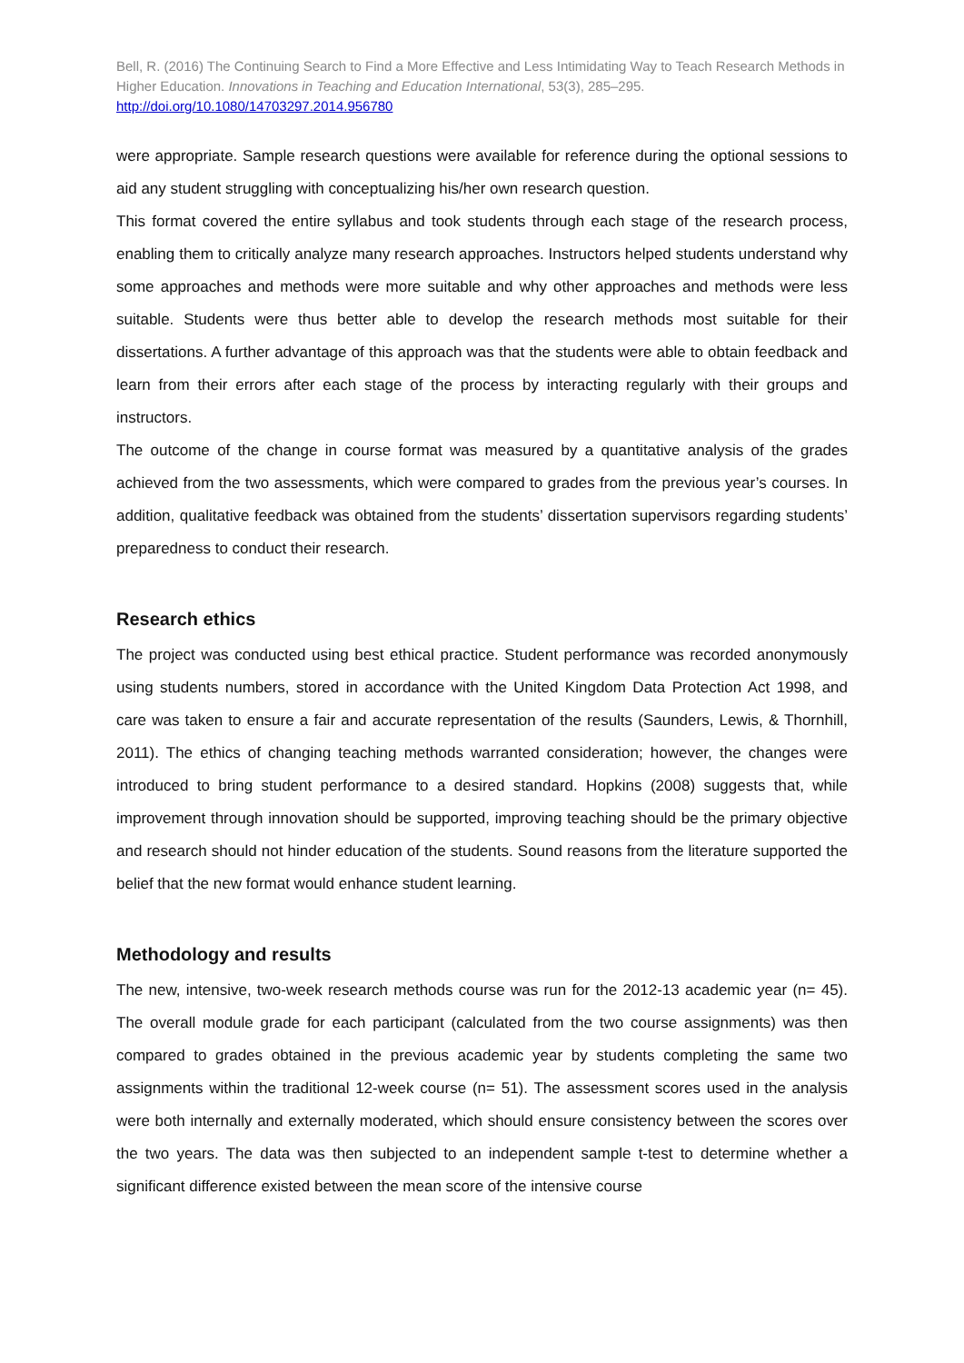Bell, R. (2016) The Continuing Search to Find a More Effective and Less Intimidating Way to Teach Research Methods in Higher Education. Innovations in Teaching and Education International, 53(3), 285–295.
http://doi.org/10.1080/14703297.2014.956780
were appropriate. Sample research questions were available for reference during the optional sessions to aid any student struggling with conceptualizing his/her own research question.
This format covered the entire syllabus and took students through each stage of the research process, enabling them to critically analyze many research approaches. Instructors helped students understand why some approaches and methods were more suitable and why other approaches and methods were less suitable. Students were thus better able to develop the research methods most suitable for their dissertations. A further advantage of this approach was that the students were able to obtain feedback and learn from their errors after each stage of the process by interacting regularly with their groups and instructors.
The outcome of the change in course format was measured by a quantitative analysis of the grades achieved from the two assessments, which were compared to grades from the previous year’s courses. In addition, qualitative feedback was obtained from the students’ dissertation supervisors regarding students’ preparedness to conduct their research.
Research ethics
The project was conducted using best ethical practice. Student performance was recorded anonymously using students numbers, stored in accordance with the United Kingdom Data Protection Act 1998, and care was taken to ensure a fair and accurate representation of the results (Saunders, Lewis, & Thornhill, 2011). The ethics of changing teaching methods warranted consideration; however, the changes were introduced to bring student performance to a desired standard. Hopkins (2008) suggests that, while improvement through innovation should be supported, improving teaching should be the primary objective and research should not hinder education of the students. Sound reasons from the literature supported the belief that the new format would enhance student learning.
Methodology and results
The new, intensive, two-week research methods course was run for the 2012-13 academic year (n= 45). The overall module grade for each participant (calculated from the two course assignments) was then compared to grades obtained in the previous academic year by students completing the same two assignments within the traditional 12-week course (n= 51). The assessment scores used in the analysis were both internally and externally moderated, which should ensure consistency between the scores over the two years. The data was then subjected to an independent sample t-test to determine whether a significant difference existed between the mean score of the intensive course